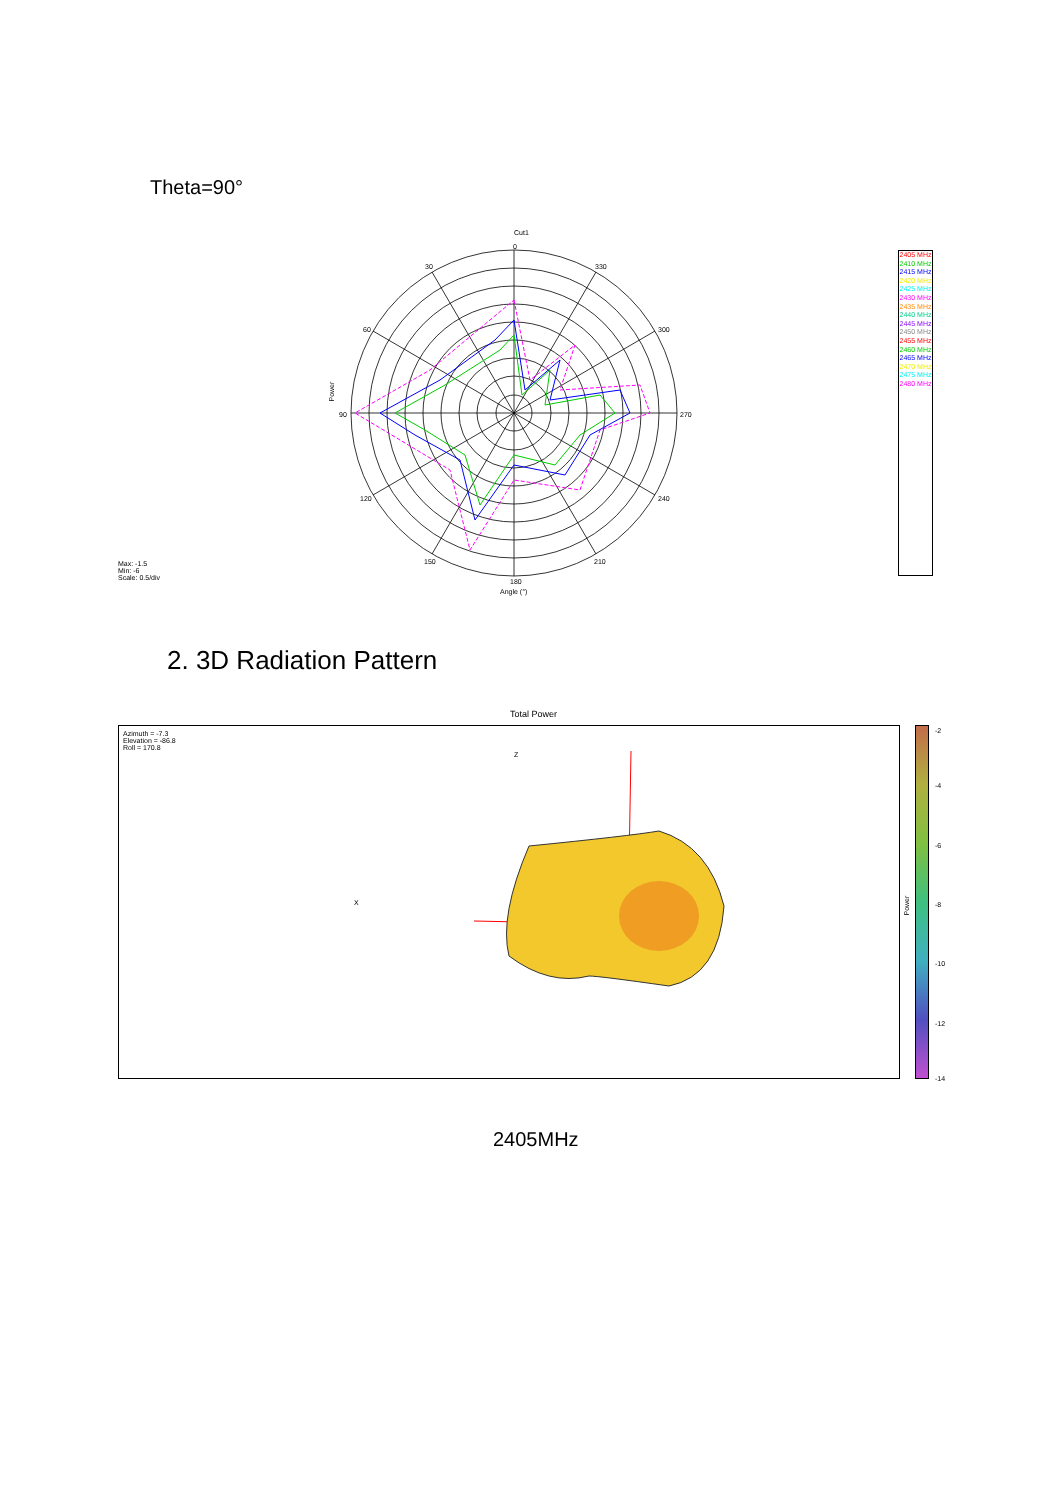Theta=90°
Cut1
0
30 330
60 300
Power
90 270
120 240
150 210
Max: -1.5
Min: -6
Scale: 0.5/div
180
Angle (°)
2405 MHz
2410 MHz
2415 MHz
2420 MHz
2425 MHz
2430 MHz
2435 MHz
2440 MHz
2445 MHz
2450 MHz
2455 MHz
2460 MHz
2465 MHz
2470 MHz
2475 MHz
2480 MHz
2. 3D Radiation Pattern
Total Power
Azimuth = -7.3
Elevation = -86.8
Roll = 170.8
Z
X
-2
-4
-6
Power
-8
-10
-12
-14
2405MHz